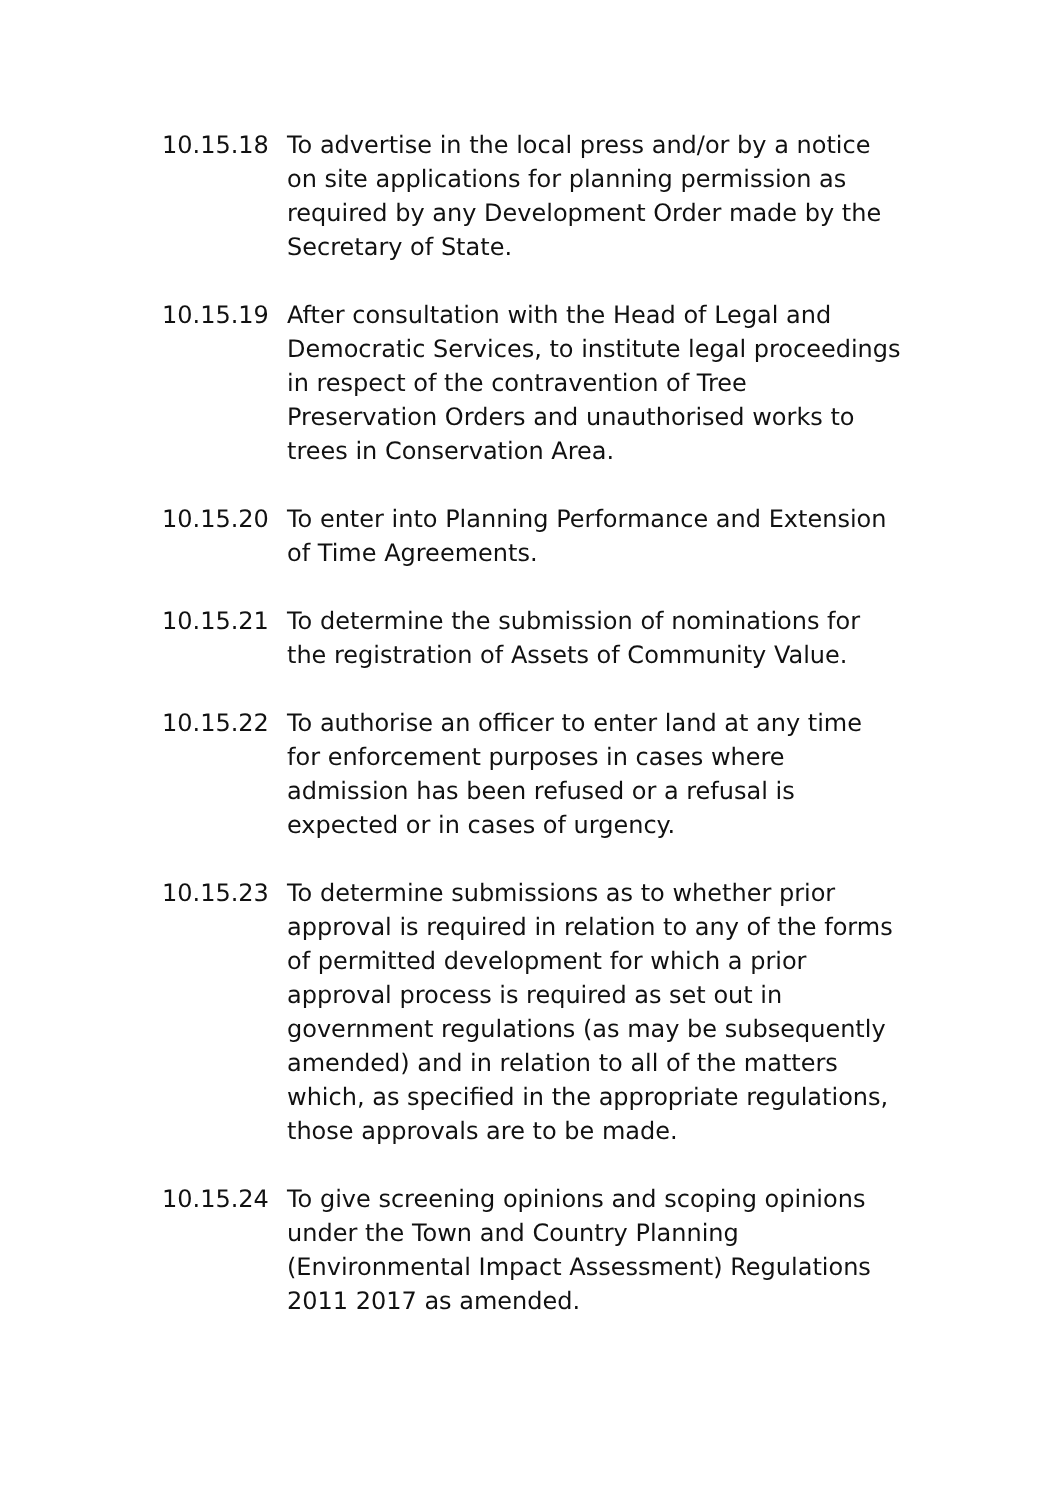10.15.18 To advertise in the local press and/or by a notice on site applications for planning permission as required by any Development Order made by the Secretary of State.
10.15.19 After consultation with the Head of Legal and Democratic Services, to institute legal proceedings in respect of the contravention of Tree Preservation Orders and unauthorised works to trees in Conservation Area.
10.15.20 To enter into Planning Performance and Extension of Time Agreements.
10.15.21 To determine the submission of nominations for the registration of Assets of Community Value.
10.15.22 To authorise an officer to enter land at any time for enforcement purposes in cases where admission has been refused or a refusal is expected or in cases of urgency.
10.15.23 To determine submissions as to whether prior approval is required in relation to any of the forms of permitted development for which a prior approval process is required as set out in government regulations (as may be subsequently amended) and in relation to all of the matters which, as specified in the appropriate regulations, those approvals are to be made.
10.15.24 To give screening opinions and scoping opinions under the Town and Country Planning (Environmental Impact Assessment) Regulations 2011 2017 as amended.